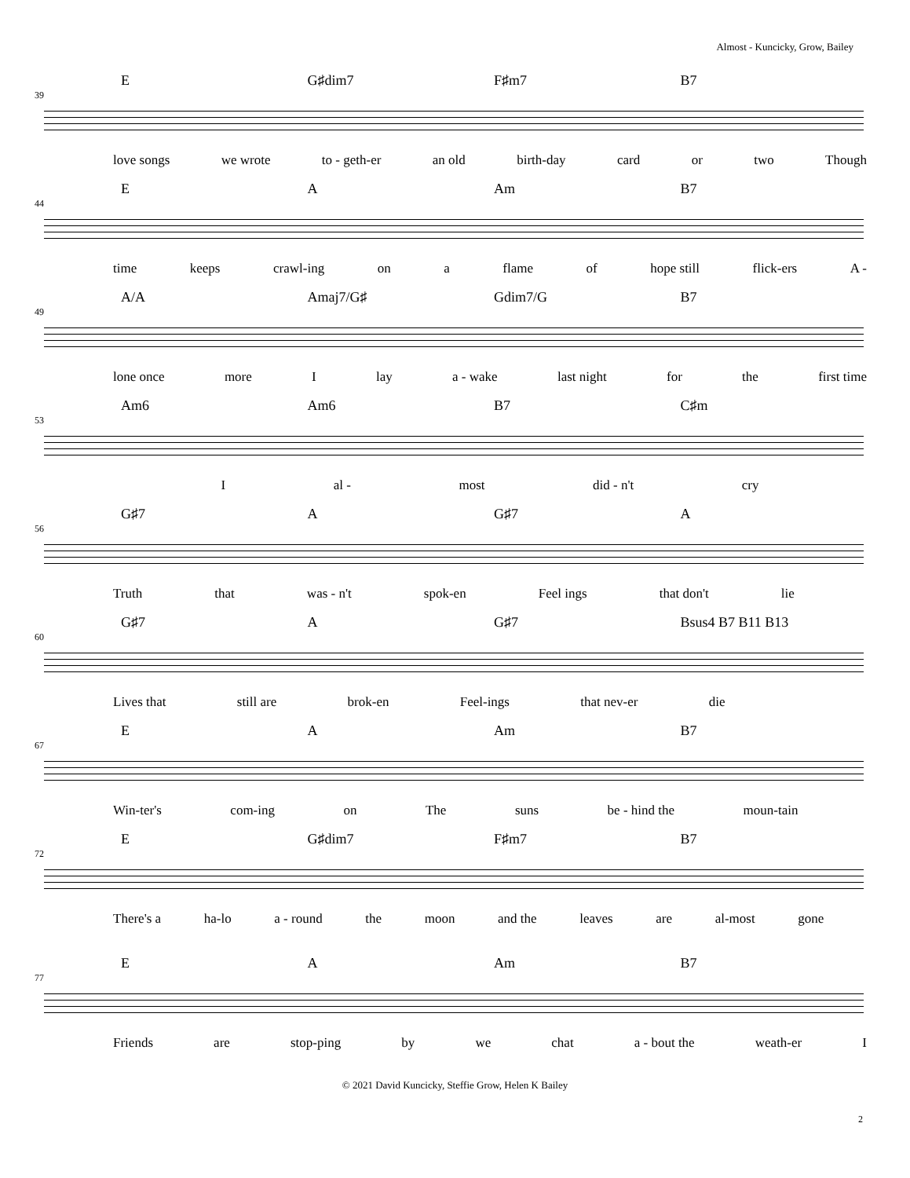Almost - Kuncicky, Grow, Bailey
39
E G♯dim7 F♯m7 B7
love songs we wrote to - geth-er an old birth-day card or two Though
44
E A Am B7
time keeps crawl-ing on a flame of hope still flick-ers A -
49
A/A Amaj7/G♯ Gdim7/G B7
lone once more I lay a - wake last night for the first time
53
Am6 Am6 B7 C♯m
Ial - most did - n't cry
56
G♯7 A G♯7 A
Truth that was - n't spok-en Feel ings that don't lie
60
G♯7 A G♯7 Bsus4 B7 B11 B13
Lives that still are brok-en Feel-ings that nev-er die
67
E A Am B7
Win-ter's com-ing on The suns be - hind the moun-tain
72
E G♯dim7 F♯m7 B7
There's a ha-lo a - round the moon and the leaves are al-most gone
77
E A Am B7
Friends are stop-ping by we chat a - bout the weath-er I
© 2021 David Kuncicky, Steffie Grow, Helen K Bailey
2